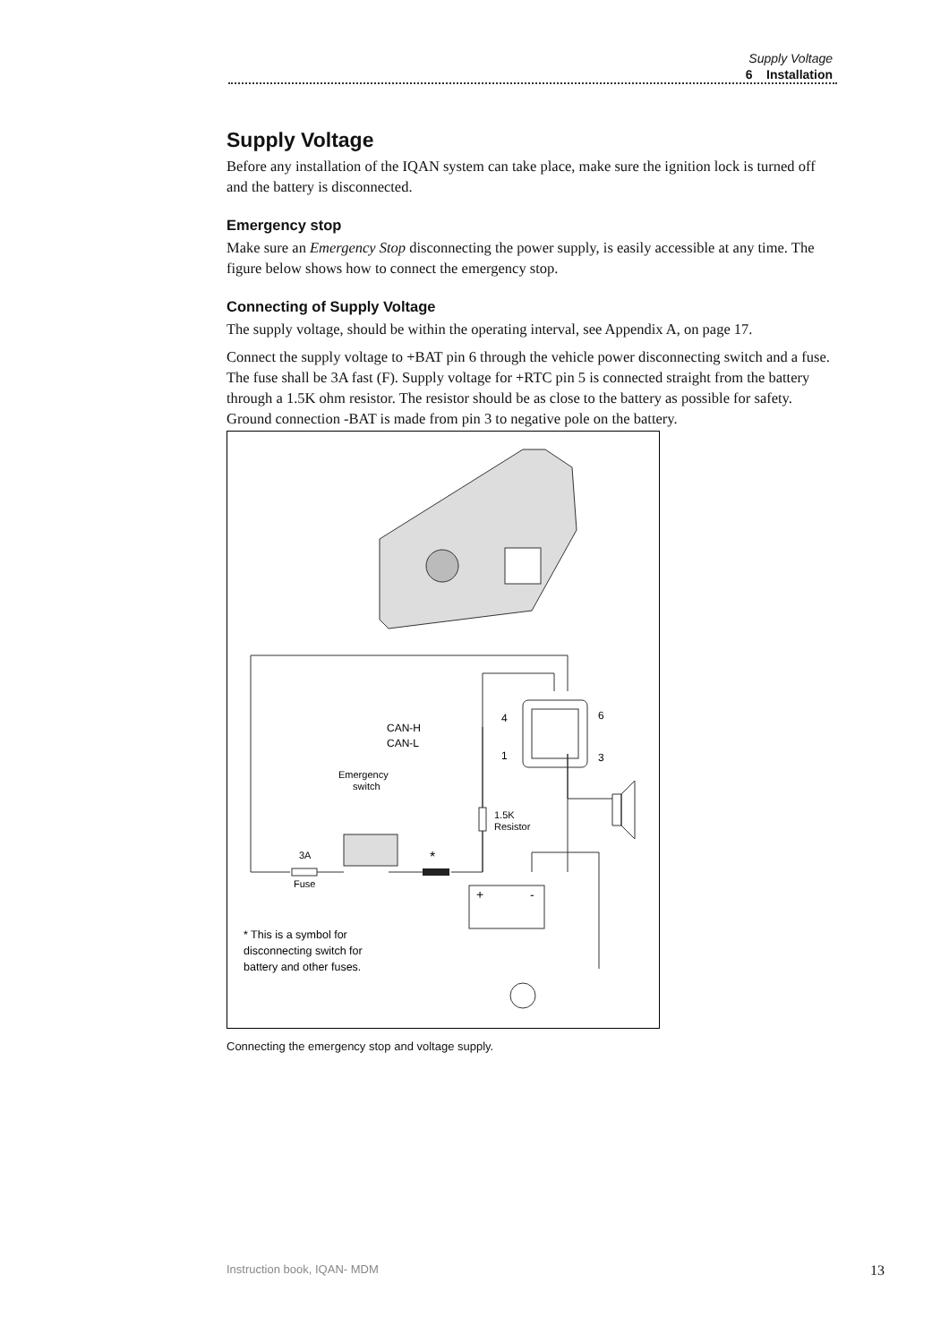Supply Voltage
6 Installation
Supply Voltage
Before any installation of the IQAN system can take place, make sure the ignition lock is turned off and the battery is disconnected.
Emergency stop
Make sure an Emergency Stop disconnecting the power supply, is easily accessible at any time. The figure below shows how to connect the emergency stop.
Connecting of Supply Voltage
The supply voltage, should be within the operating interval, see Appendix A, on page 17.
Connect the supply voltage to +BAT pin 6 through the vehicle power disconnecting switch and a fuse. The fuse shall be 3A fast (F). Supply voltage for +RTC pin 5 is connected straight from the battery through a 1.5K ohm resistor. The resistor should be as close to the battery as possible for safety. Ground connection -BAT is made from pin 3 to negative pole on the battery.
CAN-H
CAN-L
4
6
1
3
Emergency
switch
1.5K
Resistor
3A
*
Fuse
+
-
* This is a symbol for
disconnecting switch for
battery and other fuses.
Connecting the emergency stop and voltage supply.
Instruction book, IQAN- MDM 13